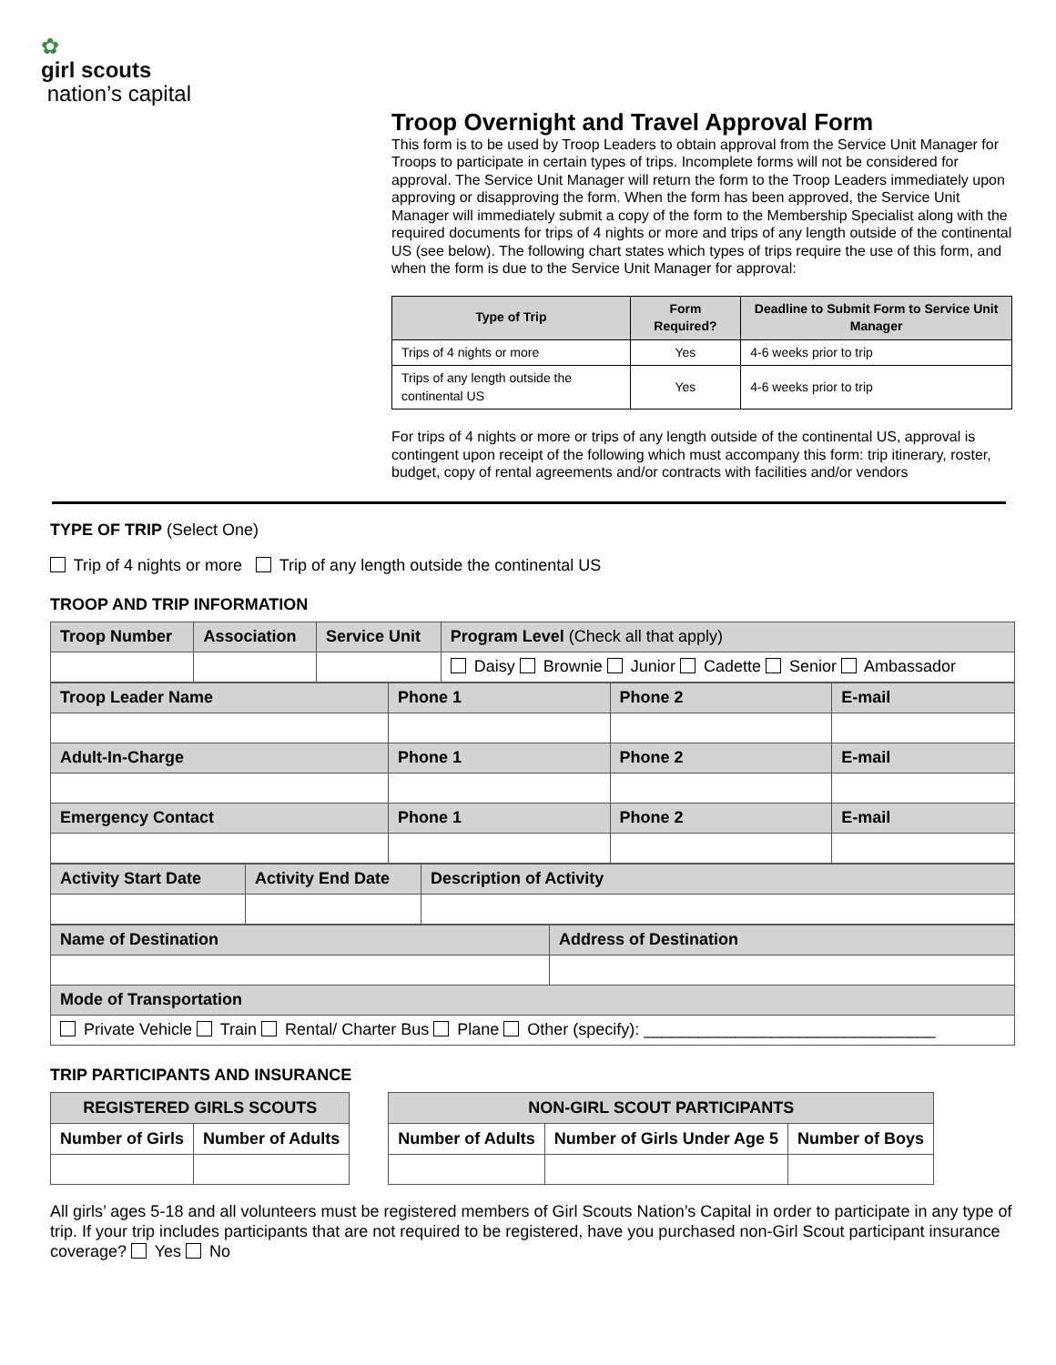✿
girl scouts
nation’s capital
Troop Overnight and Travel Approval Form
This form is to be used by Troop Leaders to obtain approval from the Service Unit Manager for Troops to participate in certain types of trips. Incomplete forms will not be considered for approval. The Service Unit Manager will return the form to the Troop Leaders immediately upon approving or disapproving the form. When the form has been approved, the Service Unit Manager will immediately submit a copy of the form to the Membership Specialist along with the required documents for trips of 4 nights or more and trips of any length outside of the continental US (see below). The following chart states which types of trips require the use of this form, and when the form is due to the Service Unit Manager for approval:
| Type of Trip | Form Required? | Deadline to Submit Form to Service Unit Manager |
| --- | --- | --- |
| Trips of 4 nights or more | Yes | 4-6 weeks prior to trip |
| Trips of any length outside the continental US | Yes | 4-6 weeks prior to trip |
For trips of 4 nights or more or trips of any length outside of the continental US, approval is contingent upon receipt of the following which must accompany this form: trip itinerary, roster, budget, copy of rental agreements and/or contracts with facilities and/or vendors
TYPE OF TRIP (Select One)
Trip of 4 nights or more Trip of any length outside the continental US
TROOP AND TRIP INFORMATION
| Troop Number | Association | Service Unit | Program Level (Check all that apply) |
| | | | Daisy Brownie Junior Cadette Senior Ambassador |
| Troop Leader Name | Phone 1 | Phone 2 | E-mail |
| Adult-In-Charge | Phone 1 | Phone 2 | E-mail |
| Emergency Contact | Phone 1 | Phone 2 | E-mail |
| Activity Start Date | Activity End Date | Description of Activity |
| Name of Destination | Address of Destination |
| Mode of Transportation | |
| Private Vehicle Train Rental/ Charter Bus Plane Other (specify): ________________________________ | |
TRIP PARTICIPANTS AND INSURANCE
| REGISTERED GIRLS SCOUTS | |
| --- | --- |
| Number of Girls | Number of Adults |
| NON-GIRL SCOUT PARTICIPANTS | | |
| --- | --- | --- |
| Number of Adults | Number of Girls Under Age 5 | Number of Boys |
All girls’ ages 5-18 and all volunteers must be registered members of Girl Scouts Nation’s Capital in order to participate in any type of trip. If your trip includes participants that are not required to be registered, have you purchased non-Girl Scout participant insurance coverage? Yes No